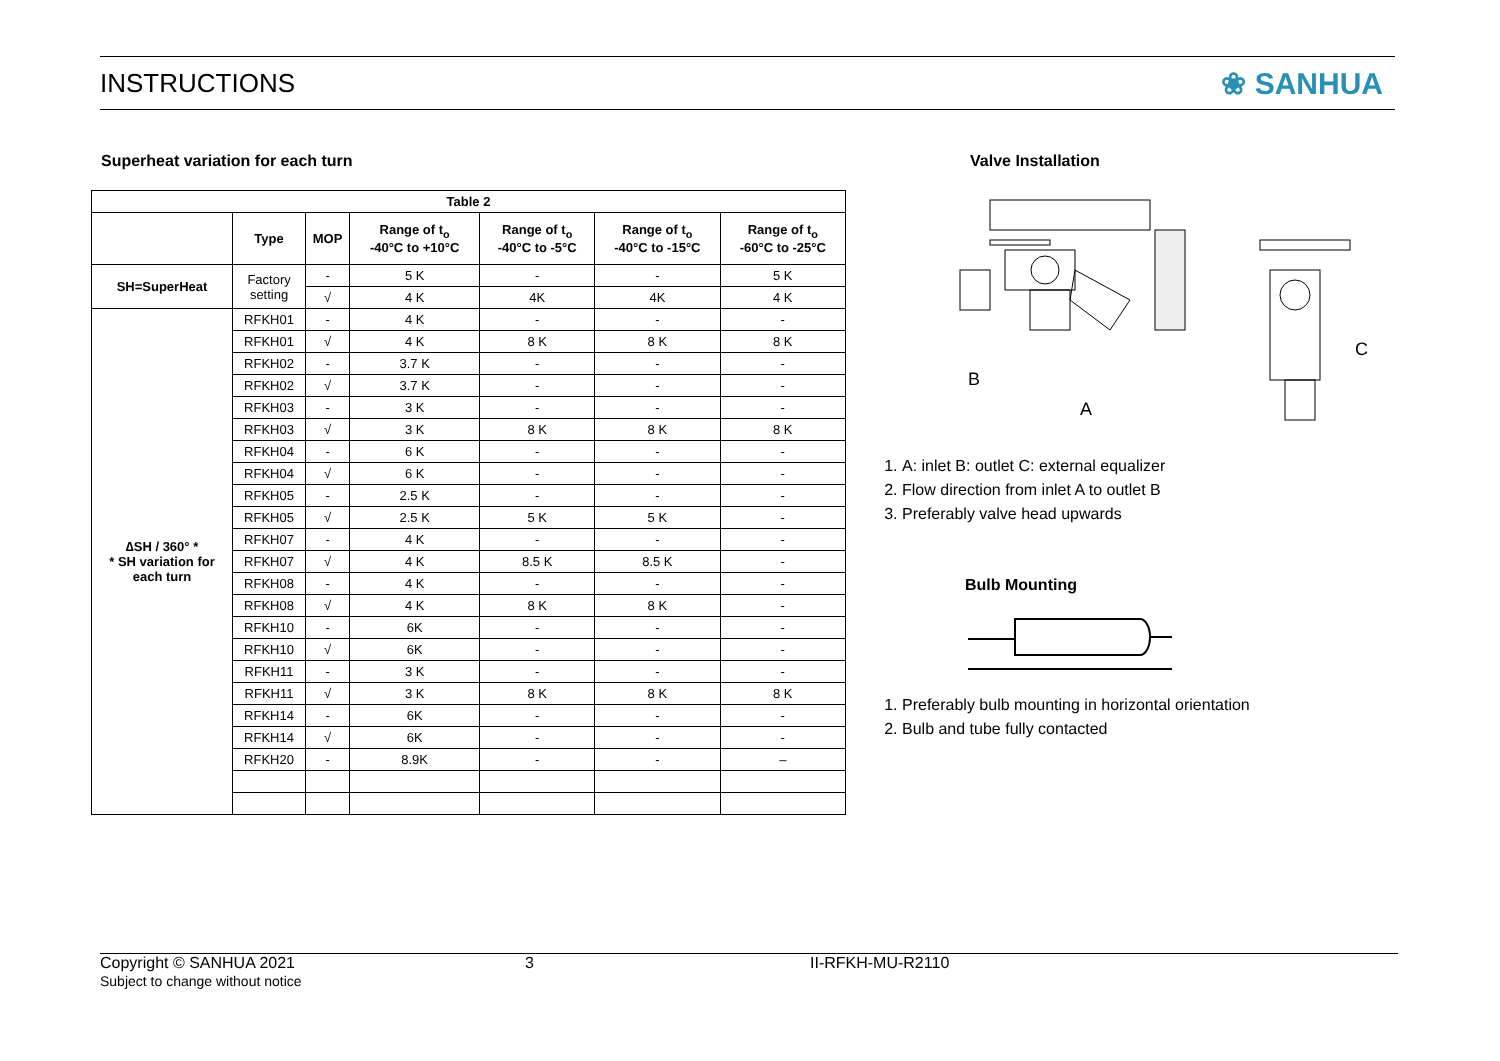INSTRUCTIONS
❀ SANHUA
Superheat variation for each turn
| Table 2 | | | | | | |
| --- | --- | --- | --- | --- | --- | --- |
| | Type | MOP | Range of t<sub>o</sub> -40°C to +10°C | Range of t<sub>o</sub> -40°C to -5°C | Range of t<sub>o</sub> -40°C to -15°C | Range of t<sub>o</sub> -60°C to -25°C |
| SH=SuperHeat | Factory setting | - | 5 K | - | - | 5 K |
| | | √ | 4 K | 4K | 4K | 4 K |
| ∆SH / 360° * * SH variation for each turn | RFKH01 | - | 4 K | - | - | - |
| | RFKH01 | √ | 4 K | 8 K | 8 K | 8 K |
| | RFKH02 | - | 3.7 K | - | - | - |
| | RFKH02 | √ | 3.7 K | - | - | - |
| | RFKH03 | - | 3 K | - | - | - |
| | RFKH03 | √ | 3 K | 8 K | 8 K | 8 K |
| | RFKH04 | - | 6 K | - | - | - |
| | RFKH04 | √ | 6 K | - | - | - |
| | RFKH05 | - | 2.5 K | - | - | - |
| | RFKH05 | √ | 2.5 K | 5 K | 5 K | - |
| | RFKH07 | - | 4 K | - | - | - |
| | RFKH07 | √ | 4 K | 8.5 K | 8.5 K | - |
| | RFKH08 | - | 4 K | - | - | - |
| | RFKH08 | √ | 4 K | 8 K | 8 K | - |
| | RFKH10 | - | 6K | - | - | - |
| | RFKH10 | √ | 6K | - | - | - |
| | RFKH11 | - | 3 K | - | - | - |
| | RFKH11 | √ | 3 K | 8 K | 8 K | 8 K |
| | RFKH14 | - | 6K | - | - | - |
| | RFKH14 | √ | 6K | - | - | - |
| | RFKH20 | - | 8.9K | - | - | – |
Valve Installation
B
A
C
1. A: inlet B: outlet C: external equalizer
2. Flow direction from inlet A to outlet B
3. Preferably valve head upwards
Bulb Mounting
1. Preferably bulb mounting in horizontal orientation
2. Bulb and tube fully contacted
Copyright © SANHUA 2021
Subject to change without notice
3 II-RFKH-MU-R2110